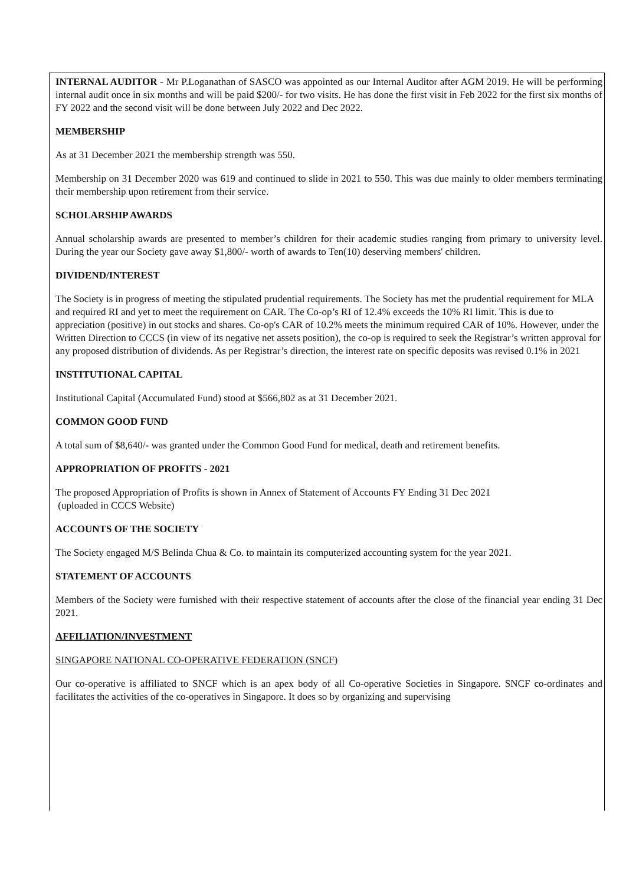INTERNAL AUDITOR - Mr P.Loganathan of SASCO was appointed as our Internal Auditor after AGM 2019. He will be performing internal audit once in six months and will be paid $200/- for two visits. He has done the first visit in Feb 2022 for the first six months of FY 2022 and the second visit will be done between July 2022 and Dec 2022.
MEMBERSHIP
As at 31 December 2021 the membership strength was 550.
Membership on 31 December 2020 was 619 and continued to slide in 2021 to 550. This was due mainly to older members terminating their membership upon retirement from their service.
SCHOLARSHIP AWARDS
Annual scholarship awards are presented to member’s children for their academic studies ranging from primary to university level. During the year our Society gave away $1,800/- worth of awards to Ten(10) deserving members' children.
DIVIDEND/INTEREST
The Society is in progress of meeting the stipulated prudential requirements. The Society has met the prudential requirement for MLA and required RI and yet to meet the requirement on CAR. The Co-op’s RI of 12.4% exceeds the 10% RI limit. This is due to appreciation (positive) in out stocks and shares. Co-op's CAR of 10.2% meets the minimum required CAR of 10%. However, under the Written Direction to CCCS (in view of its negative net assets position), the co-op is required to seek the Registrar’s written approval for any proposed distribution of dividends. As per Registrar’s direction, the interest rate on specific deposits was revised 0.1% in 2021
INSTITUTIONAL CAPITAL
Institutional Capital (Accumulated Fund) stood at $566,802 as at 31 December 2021.
COMMON GOOD FUND
A total sum of $8,640/- was granted under the Common Good Fund for medical, death and retirement benefits.
APPROPRIATION OF PROFITS - 2021
The proposed Appropriation of Profits is shown in Annex of Statement of Accounts FY Ending 31 Dec 2021
(uploaded in CCCS Website)
ACCOUNTS OF THE SOCIETY
The Society engaged M/S Belinda Chua & Co. to maintain its computerized accounting system for the year 2021.
STATEMENT OF ACCOUNTS
Members of the Society were furnished with their respective statement of accounts after the close of the financial year ending 31 Dec 2021.
AFFILIATION/INVESTMENT
SINGAPORE NATIONAL CO-OPERATIVE FEDERATION (SNCF)
Our co-operative is affiliated to SNCF which is an apex body of all Co-operative Societies in Singapore. SNCF co-ordinates and facilitates the activities of the co-operatives in Singapore. It does so by organizing and supervising